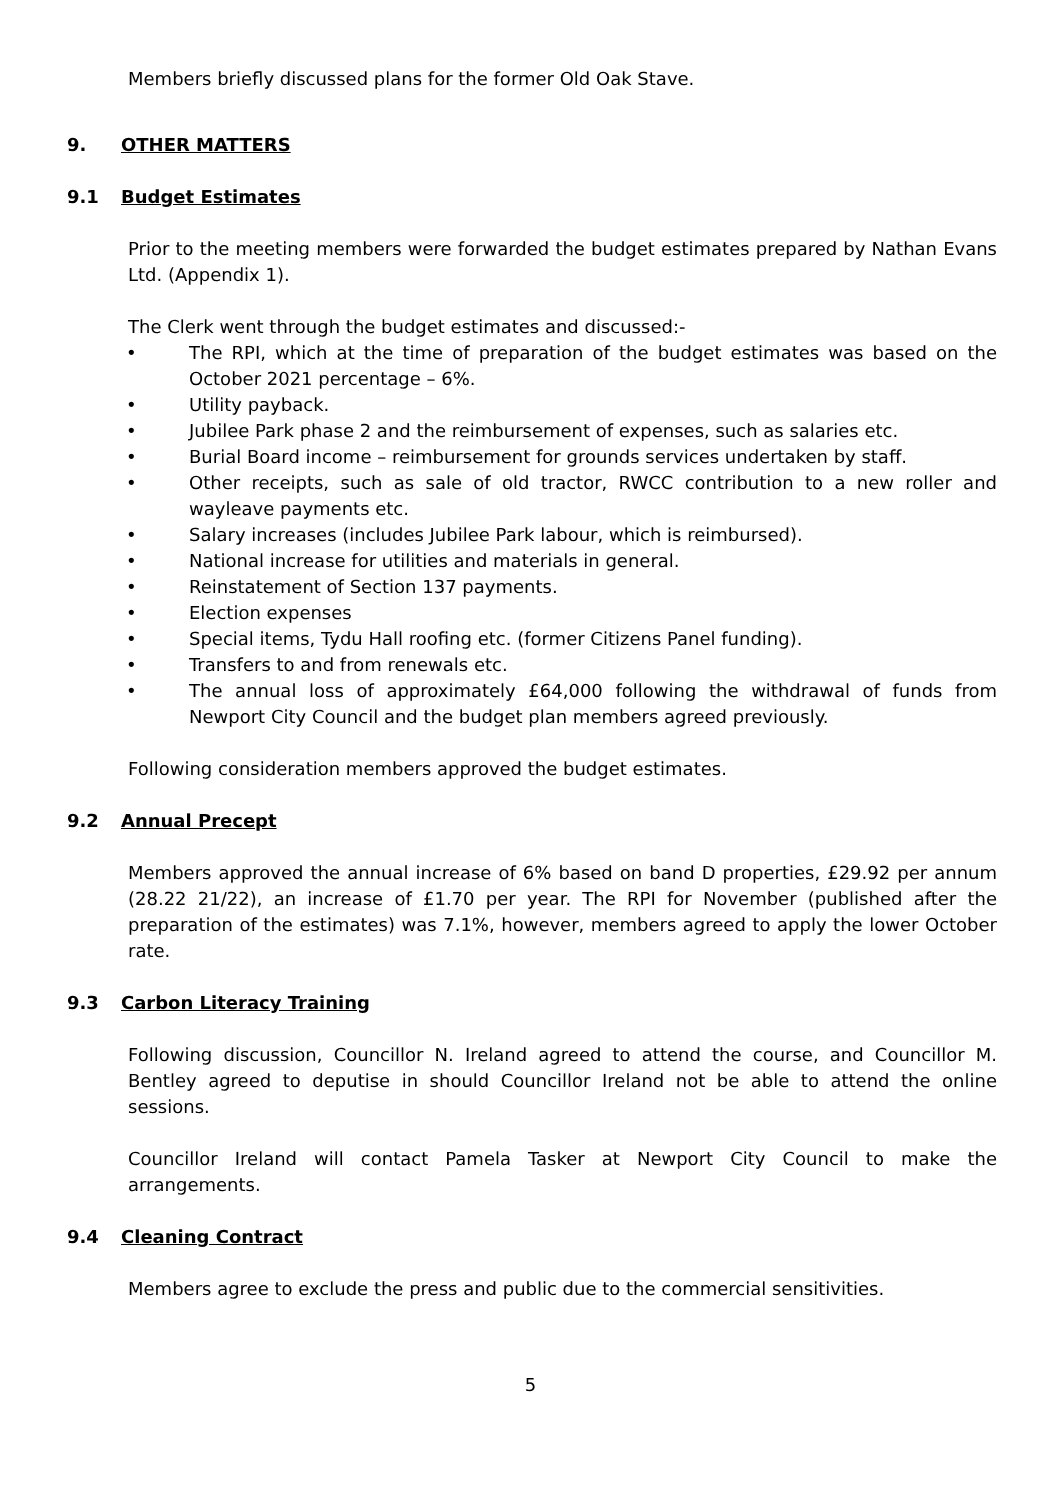Members briefly discussed plans for the former Old Oak Stave.
9. OTHER MATTERS
9.1 Budget Estimates
Prior to the meeting members were forwarded the budget estimates prepared by Nathan Evans Ltd. (Appendix 1).
The Clerk went through the budget estimates and discussed:-
• The RPI, which at the time of preparation of the budget estimates was based on the October 2021 percentage – 6%.
• Utility payback.
• Jubilee Park phase 2 and the reimbursement of expenses, such as salaries etc.
• Burial Board income – reimbursement for grounds services undertaken by staff.
• Other receipts, such as sale of old tractor, RWCC contribution to a new roller and wayleave payments etc.
• Salary increases (includes Jubilee Park labour, which is reimbursed).
• National increase for utilities and materials in general.
• Reinstatement of Section 137 payments.
• Election expenses
• Special items, Tydu Hall roofing etc. (former Citizens Panel funding).
• Transfers to and from renewals etc.
• The annual loss of approximately £64,000 following the withdrawal of funds from Newport City Council and the budget plan members agreed previously.
Following consideration members approved the budget estimates.
9.2 Annual Precept
Members approved the annual increase of 6% based on band D properties, £29.92 per annum (28.22 21/22), an increase of £1.70 per year. The RPI for November (published after the preparation of the estimates) was 7.1%, however, members agreed to apply the lower October rate.
9.3 Carbon Literacy Training
Following discussion, Councillor N. Ireland agreed to attend the course, and Councillor M. Bentley agreed to deputise in should Councillor Ireland not be able to attend the online sessions.
Councillor Ireland will contact Pamela Tasker at Newport City Council to make the arrangements.
9.4 Cleaning Contract
Members agree to exclude the press and public due to the commercial sensitivities.
5